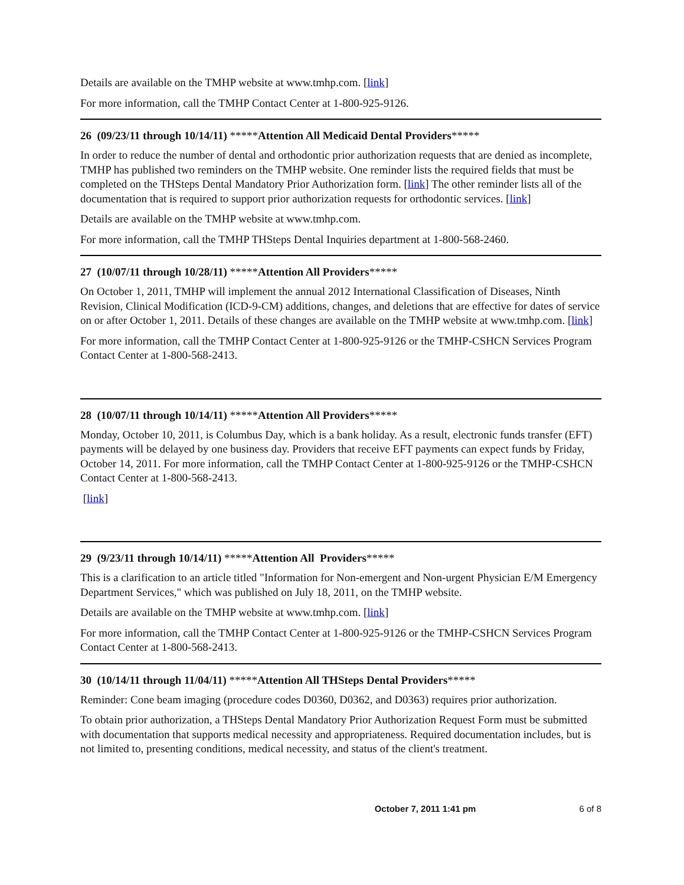Details are available on the TMHP website at www.tmhp.com. [link]
For more information, call the TMHP Contact Center at 1-800-925-9126.
26 (09/23/11 through 10/14/11) *****Attention All Medicaid Dental Providers*****
In order to reduce the number of dental and orthodontic prior authorization requests that are denied as incomplete, TMHP has published two reminders on the TMHP website. One reminder lists the required fields that must be completed on the THSteps Dental Mandatory Prior Authorization form. [link] The other reminder lists all of the documentation that is required to support prior authorization requests for orthodontic services. [link]
Details are available on the TMHP website at www.tmhp.com.
For more information, call the TMHP THSteps Dental Inquiries department at 1-800-568-2460.
27 (10/07/11 through 10/28/11) *****Attention All Providers*****
On October 1, 2011, TMHP will implement the annual 2012 International Classification of Diseases, Ninth Revision, Clinical Modification (ICD-9-CM) additions, changes, and deletions that are effective for dates of service on or after October 1, 2011. Details of these changes are available on the TMHP website at www.tmhp.com. [link]
For more information, call the TMHP Contact Center at 1-800-925-9126 or the TMHP-CSHCN Services Program Contact Center at 1-800-568-2413.
28 (10/07/11 through 10/14/11) *****Attention All Providers*****
Monday, October 10, 2011, is Columbus Day, which is a bank holiday. As a result, electronic funds transfer (EFT) payments will be delayed by one business day. Providers that receive EFT payments can expect funds by Friday, October 14, 2011. For more information, call the TMHP Contact Center at 1-800-925-9126 or the TMHP-CSHCN Contact Center at 1-800-568-2413.
[link]
29 (9/23/11 through 10/14/11) *****Attention All Providers*****
This is a clarification to an article titled "Information for Non-emergent and Non-urgent Physician E/M Emergency Department Services," which was published on July 18, 2011, on the TMHP website.
Details are available on the TMHP website at www.tmhp.com. [link]
For more information, call the TMHP Contact Center at 1-800-925-9126 or the TMHP-CSHCN Services Program Contact Center at 1-800-568-2413.
30 (10/14/11 through 11/04/11) *****Attention All THSteps Dental Providers*****
Reminder: Cone beam imaging (procedure codes D0360, D0362, and D0363) requires prior authorization.
To obtain prior authorization, a THSteps Dental Mandatory Prior Authorization Request Form must be submitted with documentation that supports medical necessity and appropriateness. Required documentation includes, but is not limited to, presenting conditions, medical necessity, and status of the client's treatment.
October 7, 2011 1:41 pm 6 of 8